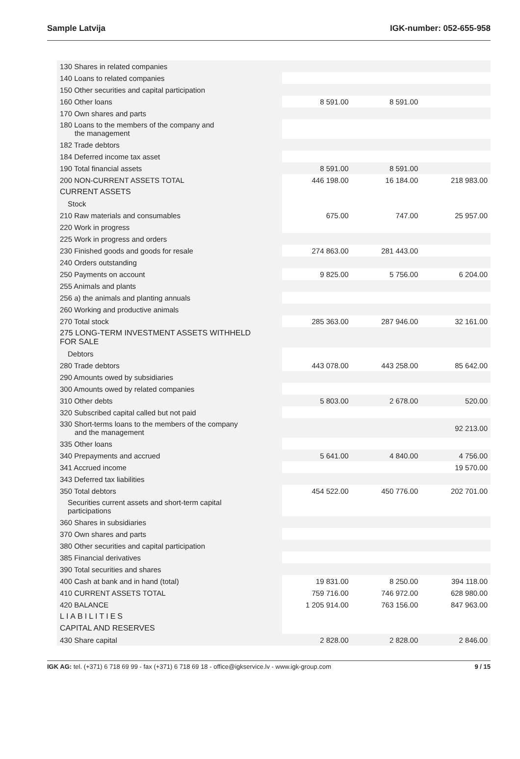Sample Latvija IGK-number: 052-655-958
| 130 Shares in related companies | | | |
| 140 Loans to related companies | | | |
| 150 Other securities and capital participation | | | |
| 160 Other loans | 8 591.00 | 8 591.00 | |
| 170 Own shares and parts | | | |
| 180 Loans to the members of the company and the management | | | |
| 182 Trade debtors | | | |
| 184 Deferred income tax asset | | | |
| 190 Total financial assets | 8 591.00 | 8 591.00 | |
| 200 NON-CURRENT ASSETS TOTAL | 446 198.00 | 16 184.00 | 218 983.00 |
| CURRENT ASSETS | | | |
| Stock | | | |
| 210 Raw materials and consumables | 675.00 | 747.00 | 25 957.00 |
| 220 Work in progress | | | |
| 225 Work in progress and orders | | | |
| 230 Finished goods and goods for resale | 274 863.00 | 281 443.00 | |
| 240 Orders outstanding | | | |
| 250 Payments on account | 9 825.00 | 5 756.00 | 6 204.00 |
| 255 Animals and plants | | | |
| 256 a) the animals and planting annuals | | | |
| 260 Working and productive animals | | | |
| 270 Total stock | 285 363.00 | 287 946.00 | 32 161.00 |
| 275 LONG-TERM INVESTMENT ASSETS WITHHELD FOR SALE | | | |
| Debtors | | | |
| 280 Trade debtors | 443 078.00 | 443 258.00 | 85 642.00 |
| 290 Amounts owed by subsidiaries | | | |
| 300 Amounts owed by related companies | | | |
| 310 Other debts | 5 803.00 | 2 678.00 | 520.00 |
| 320 Subscribed capital called but not paid | | | |
| 330 Short-terms loans to the members of the company and the management | | | 92 213.00 |
| 335 Other loans | | | |
| 340 Prepayments and accrued | 5 641.00 | 4 840.00 | 4 756.00 |
| 341 Accrued income | | | 19 570.00 |
| 343 Deferred tax liabilities | | | |
| 350 Total debtors | 454 522.00 | 450 776.00 | 202 701.00 |
| Securities current assets and short-term capital participations | | | |
| 360 Shares in subsidiaries | | | |
| 370 Own shares and parts | | | |
| 380 Other securities and capital participation | | | |
| 385 Financial derivatives | | | |
| 390 Total securities and shares | | | |
| 400 Cash at bank and in hand (total) | 19 831.00 | 8 250.00 | 394 118.00 |
| 410 CURRENT ASSETS TOTAL | 759 716.00 | 746 972.00 | 628 980.00 |
| 420 BALANCE | 1 205 914.00 | 763 156.00 | 847 963.00 |
| LIABILITIES | | | |
| CAPITAL AND RESERVES | | | |
| 430 Share capital | 2 828.00 | 2 828.00 | 2 846.00 |
IGK AG: tel. (+371) 6 718 69 99 - fax (+371) 6 718 69 18 - office@igkservice.lv - www.igk-group.com 9 / 15